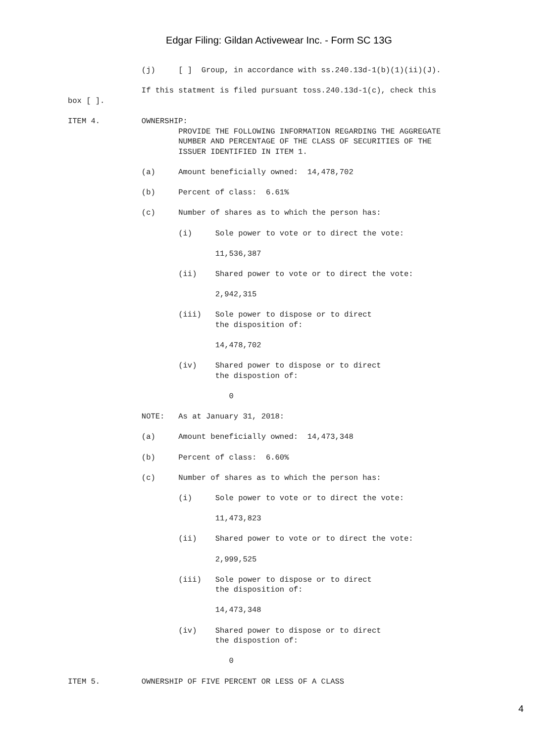Edgar Filing: Gildan Activewear Inc. - Form SC 13G
                (j)     [ ]  Group, in accordance with ss.240.13d-1(b)(1)(ii)(J).

                If this statment is filed pursuant toss.240.13d-1(c), check this
box [ ].

ITEM 4.         OWNERSHIP:
                        PROVIDE THE FOLLOWING INFORMATION REGARDING THE AGGREGATE
                        NUMBER AND PERCENTAGE OF THE CLASS OF SECURITIES OF THE
                        ISSUER IDENTIFIED IN ITEM 1.

                (a)     Amount beneficially owned:  14,478,702

                (b)     Percent of class:  6.61%

                (c)     Number of shares as to which the person has:

                        (i)     Sole power to vote or to direct the vote:

                                11,536,387

                        (ii)    Shared power to vote or to direct the vote:

                                2,942,315

                        (iii)   Sole power to dispose or to direct
                                the disposition of:

                                14,478,702

                        (iv)    Shared power to dispose or to direct
                                the dispostion of:

                                   0

                NOTE:   As at January 31, 2018:

                (a)     Amount beneficially owned:  14,473,348

                (b)     Percent of class:  6.60%

                (c)     Number of shares as to which the person has:

                        (i)     Sole power to vote or to direct the vote:

                                11,473,823

                        (ii)    Shared power to vote or to direct the vote:

                                2,999,525

                        (iii)   Sole power to dispose or to direct
                                the disposition of:

                                14,473,348

                        (iv)    Shared power to dispose or to direct
                                the dispostion of:

                                   0

ITEM 5.         OWNERSHIP OF FIVE PERCENT OR LESS OF A CLASS
4